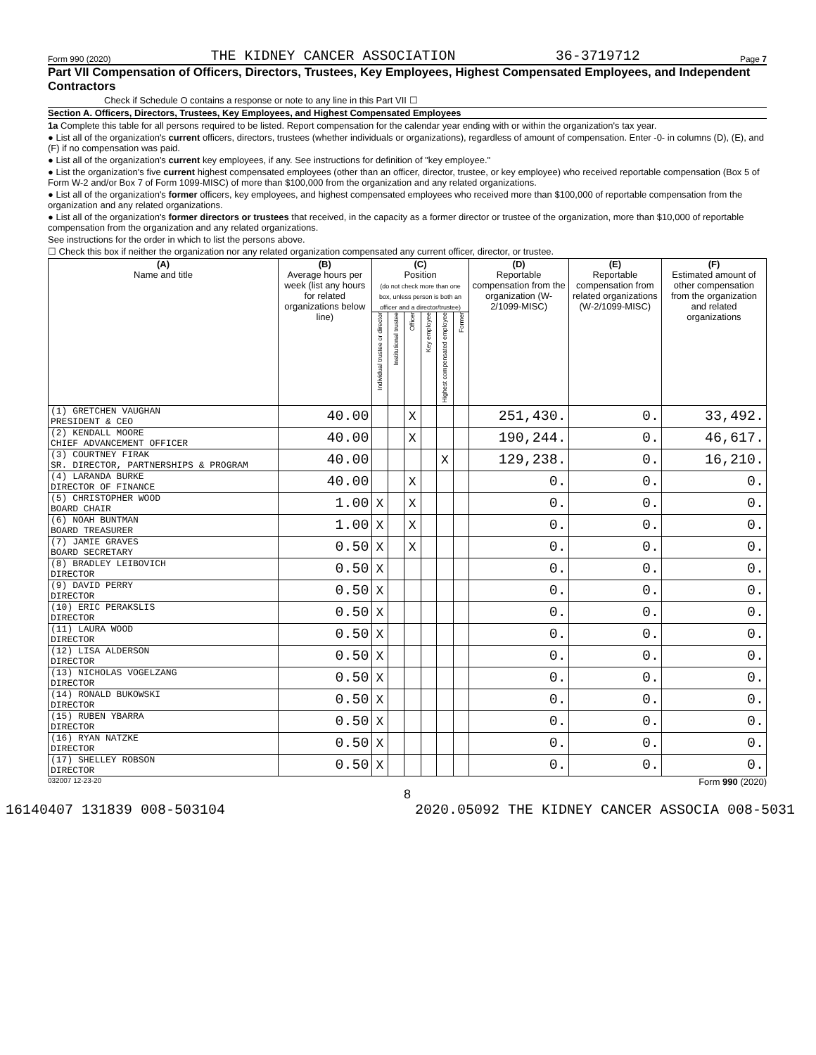Form 990 (2020) THE KIDNEY CANCER ASSOCIATION 36-3719712 Page 7
Part VII Compensation of Officers, Directors, Trustees, Key Employees, Highest Compensated Employees, and Independent Contractors
Check if Schedule O contains a response or note to any line in this Part VII ☐
Section A. Officers, Directors, Trustees, Key Employees, and Highest Compensated Employees
1a Complete this table for all persons required to be listed. Report compensation for the calendar year ending with or within the organization's tax year.
● List all of the organization's current officers, directors, trustees (whether individuals or organizations), regardless of amount of compensation. Enter -0- in columns (D), (E), and (F) if no compensation was paid.
● List all of the organization's current key employees, if any. See instructions for definition of "key employee."
● List the organization's five current highest compensated employees (other than an officer, director, trustee, or key employee) who received reportable compensation (Box 5 of Form W-2 and/or Box 7 of Form 1099-MISC) of more than $100,000 from the organization and any related organizations.
● List all of the organization's former officers, key employees, and highest compensated employees who received more than $100,000 of reportable compensation from the organization and any related organizations.
● List all of the organization's former directors or trustees that received, in the capacity as a former director or trustee of the organization, more than $10,000 of reportable compensation from the organization and any related organizations.
See instructions for the order in which to list the persons above.
☐ Check this box if neither the organization nor any related organization compensated any current officer, director, or trustee.
| (A) Name and title | (B) Average hours per week (list any hours for related organizations below line) | (C) Position (do not check more than one box, unless person is both an officer and a director/trustee) | | | | | | (D) Reportable compensation from the organization (W-2/1099-MISC) | (E) Reportable compensation from related organizations (W-2/1099-MISC) | (F) Estimated amount of other compensation from the organization and related organizations |
| --- | --- | --- | --- | --- | --- | --- | --- | --- | --- | --- |
| | | Individual trustee or director | Institutional trustee | Officer | Key employee | Highest compensated employee | Former | | | |
| (1) GRETCHEN VAUGHAN PRESIDENT & CEO | 40.00 | | | X | | | | 251,430. | 0. | 33,492. |
| (2) KENDALL MOORE CHIEF ADVANCEMENT OFFICER | 40.00 | | | X | | | | 190,244. | 0. | 46,617. |
| (3) COURTNEY FIRAK SR. DIRECTOR, PARTNERSHIPS & PROGRAM | 40.00 | | | | | X | | 129,238. | 0. | 16,210. |
| (4) LARANDA BURKE DIRECTOR OF FINANCE | 40.00 | | | X | | | | 0. | 0. | 0. |
| (5) CHRISTOPHER WOOD BOARD CHAIR | 1.00 | X | | X | | | | 0. | 0. | 0. |
| (6) NOAH BUNTMAN BOARD TREASURER | 1.00 | X | | X | | | | 0. | 0. | 0. |
| (7) JAMIE GRAVES BOARD SECRETARY | 0.50 | X | | X | | | | 0. | 0. | 0. |
| (8) BRADLEY LEIBOVICH DIRECTOR | 0.50 | X | | | | | | 0. | 0. | 0. |
| (9) DAVID PERRY DIRECTOR | 0.50 | X | | | | | | 0. | 0. | 0. |
| (10) ERIC PERAKSLIS DIRECTOR | 0.50 | X | | | | | | 0. | 0. | 0. |
| (11) LAURA WOOD DIRECTOR | 0.50 | X | | | | | | 0. | 0. | 0. |
| (12) LISA ALDERSON DIRECTOR | 0.50 | X | | | | | | 0. | 0. | 0. |
| (13) NICHOLAS VOGELZANG DIRECTOR | 0.50 | X | | | | | | 0. | 0. | 0. |
| (14) RONALD BUKOWSKI DIRECTOR | 0.50 | X | | | | | | 0. | 0. | 0. |
| (15) RUBEN YBARRA DIRECTOR | 0.50 | X | | | | | | 0. | 0. | 0. |
| (16) RYAN NATZKE DIRECTOR | 0.50 | X | | | | | | 0. | 0. | 0. |
| (17) SHELLEY ROBSON DIRECTOR | 0.50 | X | | | | | | 0. | 0. | 0. |
032007 12-23-20 Form 990 (2020)
8
16140407 131839 008-503104 2020.05092 THE KIDNEY CANCER ASSOCIA 008-5031